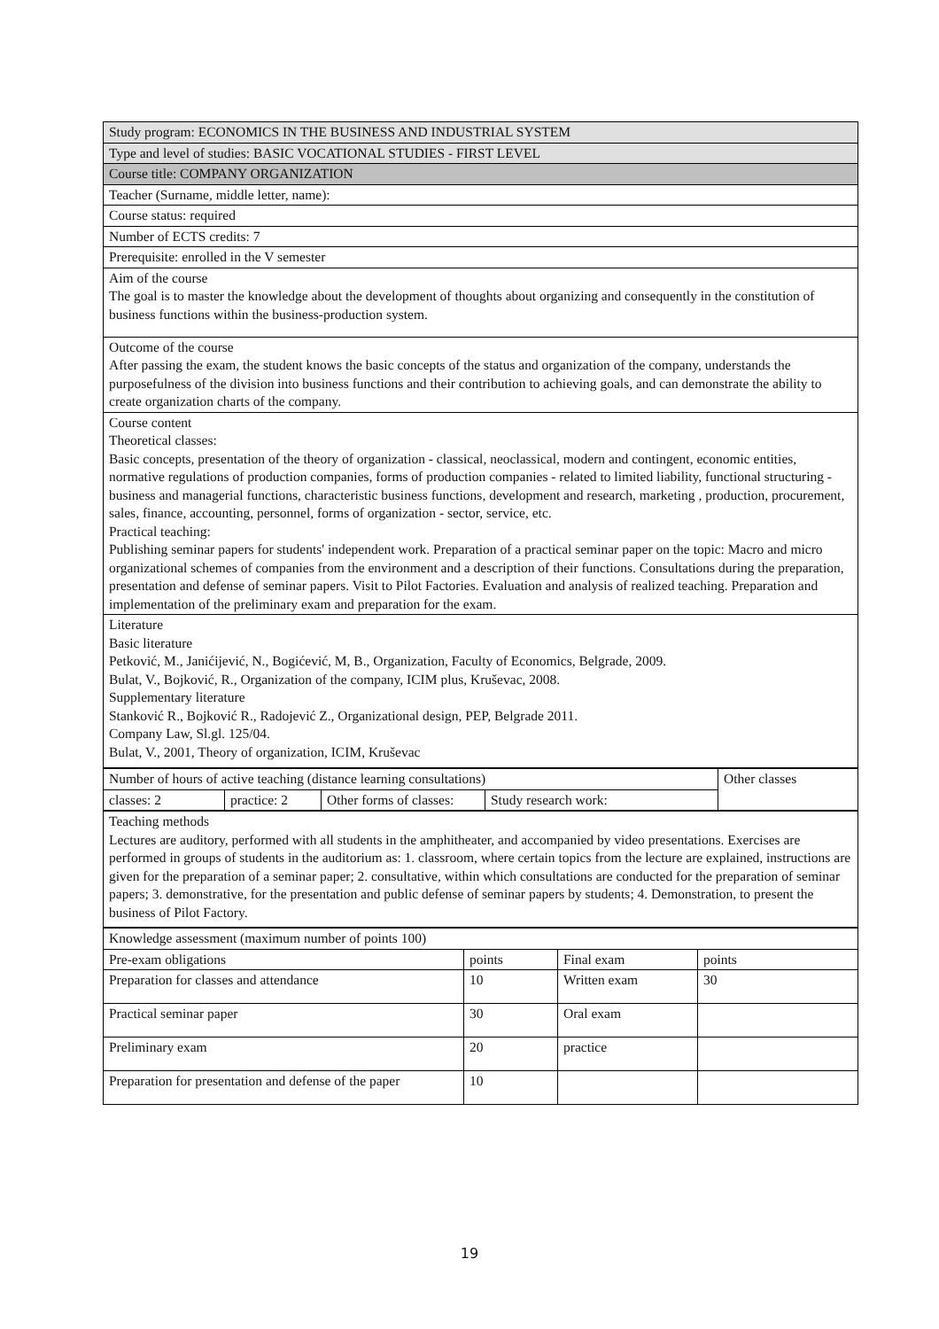| Study program: ECONOMICS IN THE BUSINESS AND INDUSTRIAL SYSTEM |
| Type and level of studies: BASIC VOCATIONAL STUDIES - FIRST LEVEL |
| Course title: COMPANY ORGANIZATION |
| Teacher (Surname, middle letter, name): |
| Course status: required |
| Number of ECTS credits: 7 |
| Prerequisite: enrolled in the V semester |
| Aim of the course The goal is to master the knowledge about the development of thoughts about organizing and consequently in the constitution of business functions within the business-production system. |
| Outcome of the course After passing the exam, the student knows the basic concepts of the status and organization of the company, understands the purposefulness of the division into business functions and their contribution to achieving goals, and can demonstrate the ability to create organization charts of the company. |
| Course content Theoretical classes: Basic concepts, presentation of the theory of organization - classical, neoclassical, modern and contingent, economic entities, normative regulations of production companies, forms of production companies - related to limited liability, functional structuring - business and managerial functions, characteristic business functions, development and research, marketing , production, procurement, sales, finance, accounting, personnel, forms of organization - sector, service, etc. Practical teaching: Publishing seminar papers for students' independent work. Preparation of a practical seminar paper on the topic: Macro and micro organizational schemes of companies from the environment and a description of their functions. Consultations during the preparation, presentation and defense of seminar papers. Visit to Pilot Factories. Evaluation and analysis of realized teaching. Preparation and implementation of the preliminary exam and preparation for the exam. |
| Literature Basic literature Petković, M., Janićijević, N., Bogićević, M, B., Organization, Faculty of Economics, Belgrade, 2009. Bulat, V., Bojković, R., Organization of the company, ICIM plus, Kruševac, 2008. Supplementary literature Stanković R., Bojković R., Radojević Z., Organizational design, PEP, Belgrade 2011. Company Law, Sl.gl. 125/04. Bulat, V., 2001, Theory of organization, ICIM, Kruševac |
| Number of hours of active teaching (distance learning consultations) | | | | Other classes |
| classes: 2 | practice: 2 | Other forms of classes: | Study research work: | |
| Teaching methods Lectures are auditory, performed with all students in the amphitheater, and accompanied by video presentations. Exercises are performed in groups of students in the auditorium as: 1. classroom, where certain topics from the lecture are explained, instructions are given for the preparation of a seminar paper; 2. consultative, within which consultations are conducted for the preparation of seminar papers; 3. demonstrative, for the presentation and public defense of seminar papers by students; 4. Demonstration, to present the business of Pilot Factory. |
| Knowledge assessment (maximum number of points 100) | | | |
| Pre-exam obligations | points | Final exam | points |
| Preparation for classes and attendance | 10 | Written exam | 30 |
| Practical seminar paper | 30 | Oral exam | |
| Preliminary exam | 20 | practice | |
| Preparation for presentation and defense of the paper | 10 | | |
19